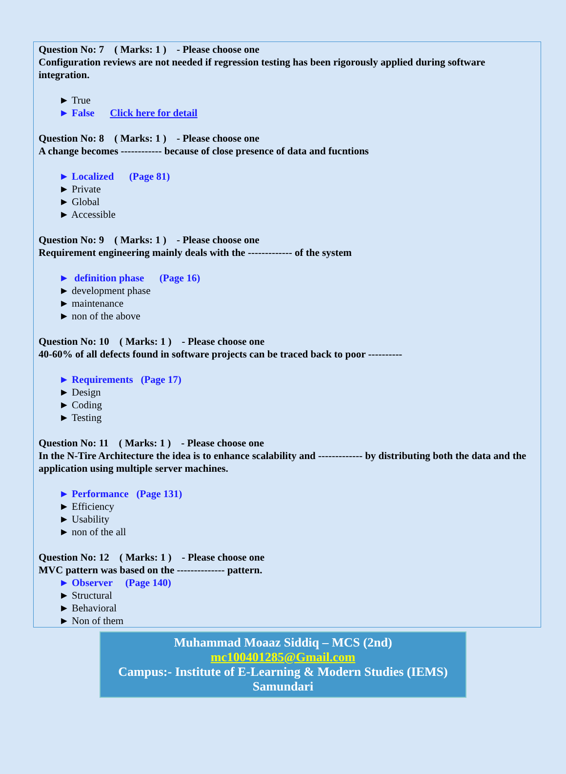Question No: 7 ( Marks: 1 ) - Please choose one
Configuration reviews are not needed if regression testing has been rigorously applied during software integration.
► True
► False Click here for detail
Question No: 8 ( Marks: 1 ) - Please choose one
A change becomes ------------ because of close presence of data and fucntions
► Localized (Page 81)
► Private
► Global
► Accessible
Question No: 9 ( Marks: 1 ) - Please choose one
Requirement engineering mainly deals with the ------------- of the system
► definition phase (Page 16)
► development phase
► maintenance
► non of the above
Question No: 10 ( Marks: 1 ) - Please choose one
40-60% of all defects found in software projects can be traced back to poor ----------
► Requirements (Page 17)
► Design
► Coding
► Testing
Question No: 11 ( Marks: 1 ) - Please choose one
In the N-Tire Architecture the idea is to enhance scalability and ------------- by distributing both the data and the application using multiple server machines.
► Performance (Page 131)
► Efficiency
► Usability
► non of the all
Question No: 12 ( Marks: 1 ) - Please choose one
MVC pattern was based on the -------------- pattern.
► Observer (Page 140)
► Structural
► Behavioral
► Non of them
Muhammad Moaaz Siddiq – MCS (2nd)
mc100401285@Gmail.com
Campus:- Institute of E-Learning & Modern Studies (IEMS) Samundari